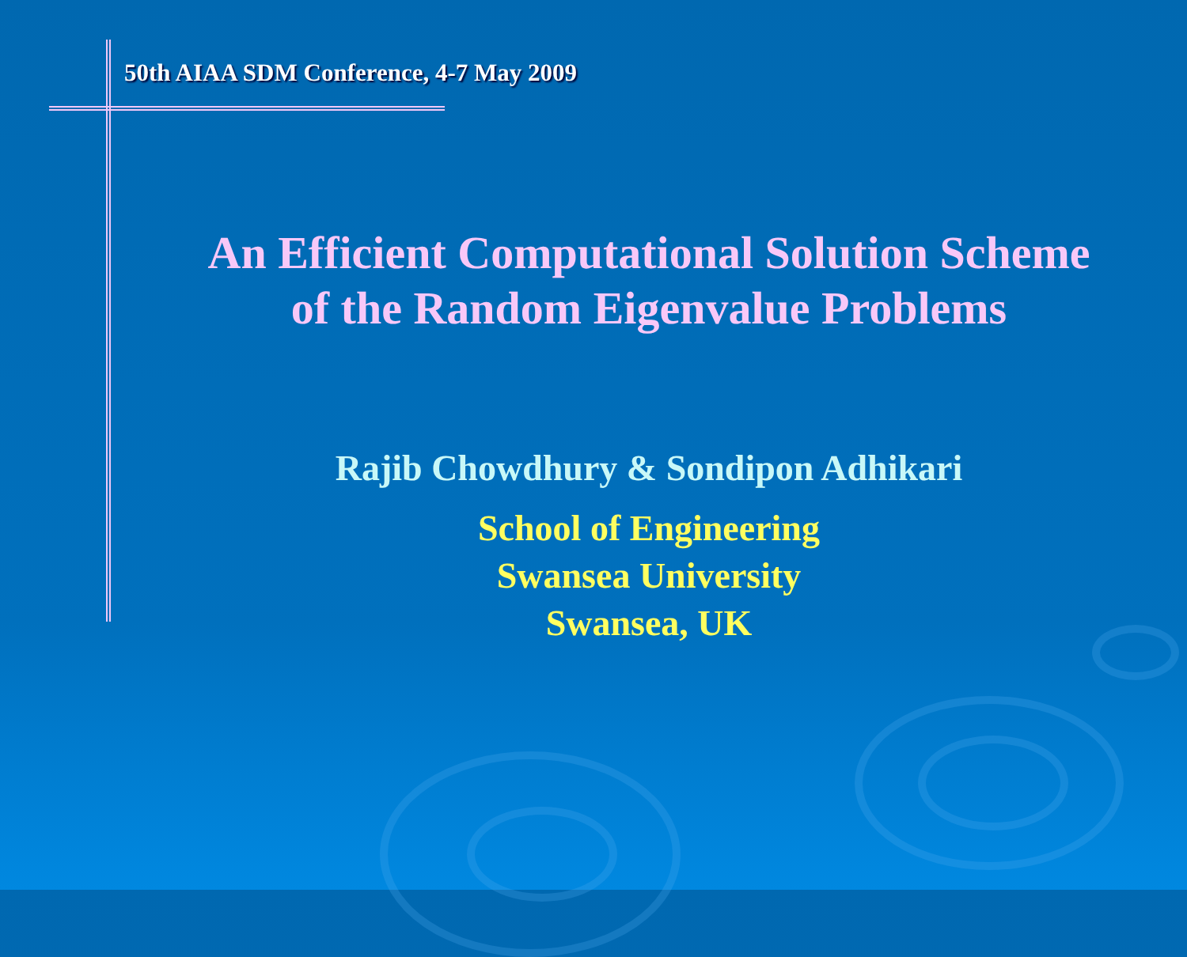50th AIAA SDM Conference, 4-7 May 2009
An Efficient Computational Solution Scheme
of the Random Eigenvalue Problems
Rajib Chowdhury & Sondipon Adhikari
School of Engineering
Swansea University
Swansea, UK